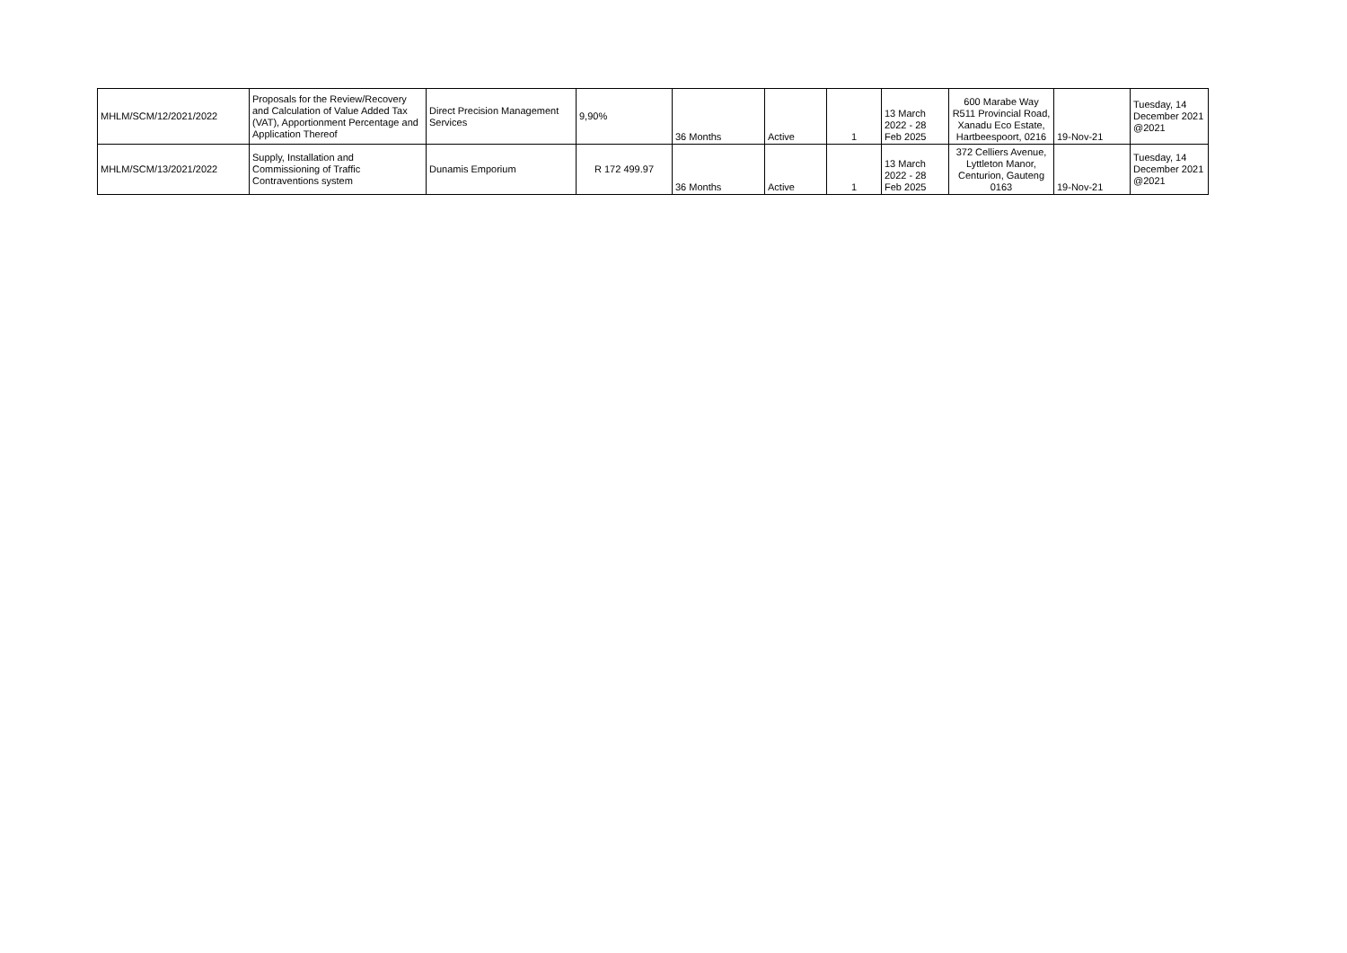| MHLM/SCM/12/2021/2022 | Proposals for the Review/Recovery and Calculation of Value Added Tax (VAT), Apportionment Percentage and Application Thereof | Direct Precision Management Services | 9,90% | 36 Months | Active | 1 | 13 March 2022 - 28 Feb 2025 | 600 Marabe Way R511 Provincial Road, Xanadu Eco Estate, Hartbeespoort, 0216 | 19-Nov-21 | Tuesday, 14 December 2021 @2021 |
| MHLM/SCM/13/2021/2022 | Supply, Installation and Commissioning of Traffic Contraventions system | Dunamis Emporium | R 172 499.97 | 36 Months | Active | 1 | 13 March 2022 - 28 Feb 2025 | 372 Celliers Avenue, Lyttleton Manor, Centurion, Gauteng 0163 | 19-Nov-21 | Tuesday, 14 December 2021 @2021 |